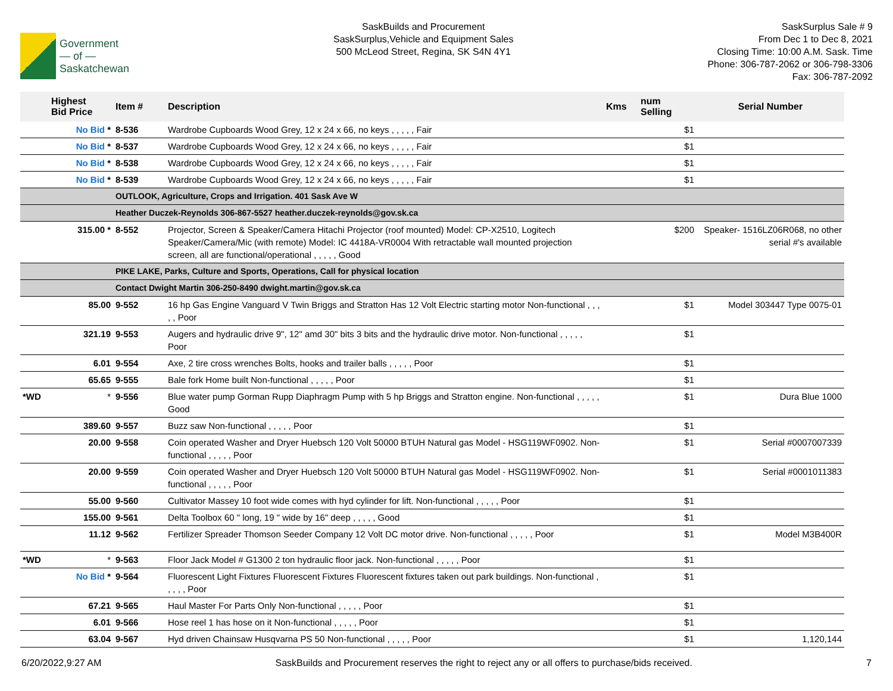Government
— of —
Saskatchewan
SaskBuilds and Procurement
SaskSurplus,Vehicle and Equipment Sales
500 McLeod Street, Regina, SK S4N 4Y1
SaskSurplus Sale # 9
From Dec 1 to Dec 8, 2021
Closing Time: 10:00 A.M. Sask. Time
Phone: 306-787-2062 or 306-798-3306
Fax: 306-787-2092
| | Highest Bid Price | Item # | Description | Kms | num Selling | Serial Number |
| --- | --- | --- | --- | --- | --- | --- |
| | No Bid * | 8-536 | Wardrobe Cupboards Wood Grey, 12 x 24 x 66, no keys , , , , , Fair | | $1 | |
| | No Bid * | 8-537 | Wardrobe Cupboards Wood Grey, 12 x 24 x 66, no keys , , , , , Fair | | $1 | |
| | No Bid * | 8-538 | Wardrobe Cupboards Wood Grey, 12 x 24 x 66, no keys , , , , , Fair | | $1 | |
| | No Bid * | 8-539 | Wardrobe Cupboards Wood Grey, 12 x 24 x 66, no keys , , , , , Fair | | $1 | |
| | | OUTLOOK, Agriculture, Crops and Irrigation. 401 Sask Ave W | | | | |
| | | Heather Duczek-Reynolds 306-867-5527 heather.duczek-reynolds@gov.sk.ca | | | | |
| | 315.00 * | 8-552 | Projector, Screen & Speaker/Camera Hitachi Projector (roof mounted) Model: CP-X2510, Logitech Speaker/Camera/Mic (with remote) Model: IC 4418A-VR0004 With retractable wall mounted projection screen, all are functional/operational , , , , , Good | | $200 | Speaker- 1516LZ06R068, no other serial #'s available |
| | | PIKE LAKE, Parks, Culture and Sports, Operations, Call for physical location | | | | |
| | | Contact Dwight Martin 306-250-8490 dwight.martin@gov.sk.ca | | | | |
| | 85.00 | 9-552 | 16 hp Gas Engine Vanguard V Twin Briggs and Stratton Has 12 Volt Electric starting motor Non-functional , , , , , Poor | | $1 | Model 303447 Type 0075-01 |
| | 321.19 | 9-553 | Augers and hydraulic drive 9", 12" amd 30" bits 3 bits and the hydraulic drive motor. Non-functional , , , , , Poor | | $1 | |
| | 6.01 | 9-554 | Axe, 2 tire cross wrenches Bolts, hooks and trailer balls , , , , , Poor | | $1 | |
| | 65.65 | 9-555 | Bale fork Home built Non-functional , , , , , Poor | | $1 | |
| *WD | * | 9-556 | Blue water pump Gorman Rupp Diaphragm Pump with 5 hp Briggs and Stratton engine. Non-functional , , , , , Good | | $1 | Dura Blue 1000 |
| | 389.60 | 9-557 | Buzz saw Non-functional , , , , , Poor | | $1 | |
| | 20.00 | 9-558 | Coin operated Washer and Dryer Huebsch 120 Volt 50000 BTUH Natural gas Model - HSG119WF0902. Non-functional , , , , , Poor | | $1 | Serial #0007007339 |
| | 20.00 | 9-559 | Coin operated Washer and Dryer Huebsch 120 Volt 50000 BTUH Natural gas Model - HSG119WF0902. Non-functional , , , , , Poor | | $1 | Serial #0001011383 |
| | 55.00 | 9-560 | Cultivator Massey 10 foot wide comes with hyd cylinder for lift. Non-functional , , , , , Poor | | $1 | |
| | 155.00 | 9-561 | Delta Toolbox 60 " long, 19 " wide by 16" deep , , , , , Good | | $1 | |
| | 11.12 | 9-562 | Fertilizer Spreader Thomson Seeder Company 12 Volt DC motor drive. Non-functional , , , , , Poor | | $1 | Model M3B400R |
| *WD | * | 9-563 | Floor Jack Model # G1300 2 ton hydraulic floor jack. Non-functional , , , , , Poor | | $1 | |
| | No Bid * | 9-564 | Fluorescent Light Fixtures Fluorescent Fixtures Fluorescent fixtures taken out park buildings. Non-functional , , , , , Poor | | $1 | |
| | 67.21 | 9-565 | Haul Master For Parts Only Non-functional , , , , , Poor | | $1 | |
| | 6.01 | 9-566 | Hose reel 1 has hose on it Non-functional , , , , , Poor | | $1 | |
| | 63.04 | 9-567 | Hyd driven Chainsaw Husqvarna PS 50 Non-functional , , , , , Poor | | $1 | 1,120,144 |
6/20/2022,9:27 AM SaskBuilds and Procurement reserves the right to reject any or all offers to purchase/bids received. 7